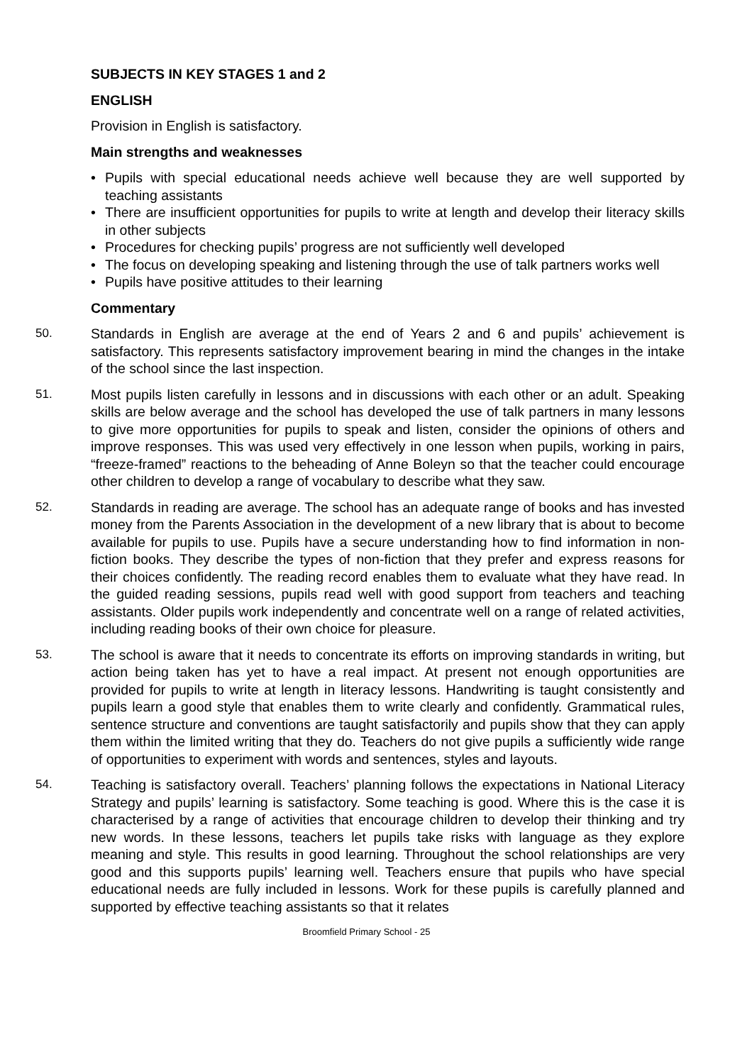SUBJECTS IN KEY STAGES 1 and 2
ENGLISH
Provision in English is satisfactory.
Main strengths and weaknesses
• Pupils with special educational needs achieve well because they are well supported by teaching assistants
• There are insufficient opportunities for pupils to write at length and develop their literacy skills in other subjects
• Procedures for checking pupils’ progress are not sufficiently well developed
• The focus on developing speaking and listening through the use of talk partners works well
• Pupils have positive attitudes to their learning
Commentary
50. Standards in English are average at the end of Years 2 and 6 and pupils’ achievement is satisfactory. This represents satisfactory improvement bearing in mind the changes in the intake of the school since the last inspection.
51. Most pupils listen carefully in lessons and in discussions with each other or an adult. Speaking skills are below average and the school has developed the use of talk partners in many lessons to give more opportunities for pupils to speak and listen, consider the opinions of others and improve responses. This was used very effectively in one lesson when pupils, working in pairs, “freeze-framed” reactions to the beheading of Anne Boleyn so that the teacher could encourage other children to develop a range of vocabulary to describe what they saw.
52. Standards in reading are average. The school has an adequate range of books and has invested money from the Parents Association in the development of a new library that is about to become available for pupils to use. Pupils have a secure understanding how to find information in non-fiction books. They describe the types of non-fiction that they prefer and express reasons for their choices confidently. The reading record enables them to evaluate what they have read. In the guided reading sessions, pupils read well with good support from teachers and teaching assistants. Older pupils work independently and concentrate well on a range of related activities, including reading books of their own choice for pleasure.
53. The school is aware that it needs to concentrate its efforts on improving standards in writing, but action being taken has yet to have a real impact. At present not enough opportunities are provided for pupils to write at length in literacy lessons. Handwriting is taught consistently and pupils learn a good style that enables them to write clearly and confidently. Grammatical rules, sentence structure and conventions are taught satisfactorily and pupils show that they can apply them within the limited writing that they do. Teachers do not give pupils a sufficiently wide range of opportunities to experiment with words and sentences, styles and layouts.
54. Teaching is satisfactory overall. Teachers’ planning follows the expectations in National Literacy Strategy and pupils’ learning is satisfactory. Some teaching is good. Where this is the case it is characterised by a range of activities that encourage children to develop their thinking and try new words. In these lessons, teachers let pupils take risks with language as they explore meaning and style. This results in good learning. Throughout the school relationships are very good and this supports pupils’ learning well. Teachers ensure that pupils who have special educational needs are fully included in lessons. Work for these pupils is carefully planned and supported by effective teaching assistants so that it relates
Broomfield Primary School - 25